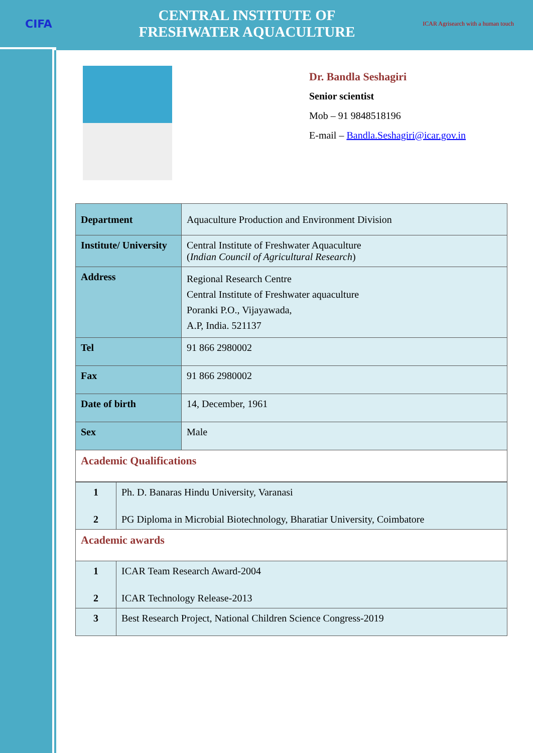CIFA
CENTRAL INSTITUTE OF
FRESHWATER AQUACULTURE
ICAR Agrisearch with a human touch
Dr. Bandla Seshagiri
Senior scientist
Mob – 91 9848518196
E-mail – Bandla.Seshagiri@icar.gov.in
| Department | Aquaculture Production and Environment Division |
| Institute/ University | Central Institute of Freshwater Aquaculture ( Indian Council of Agricultural Research ) |
| Address | Regional Research Centre Central Institute of Freshwater aquaculture Poranki P.O., Vijayawada, A.P, India. 521137 |
| Tel | 91 866 2980002 |
| Fax | 91 866 2980002 |
| Date of birth | 14, December, 1961 |
| Sex | Male |
| Academic Qualifications | |
| 1 | Ph. D. Banaras Hindu University, Varanasi |
| 2 | PG Diploma in Microbial Biotechnology, Bharatiar University, Coimbatore |
| Academic awards | |
| 1 | ICAR Team Research Award-2004 |
| 2 | ICAR Technology Release-2013 |
| 3 | Best Research Project, National Children Science Congress-2019 |